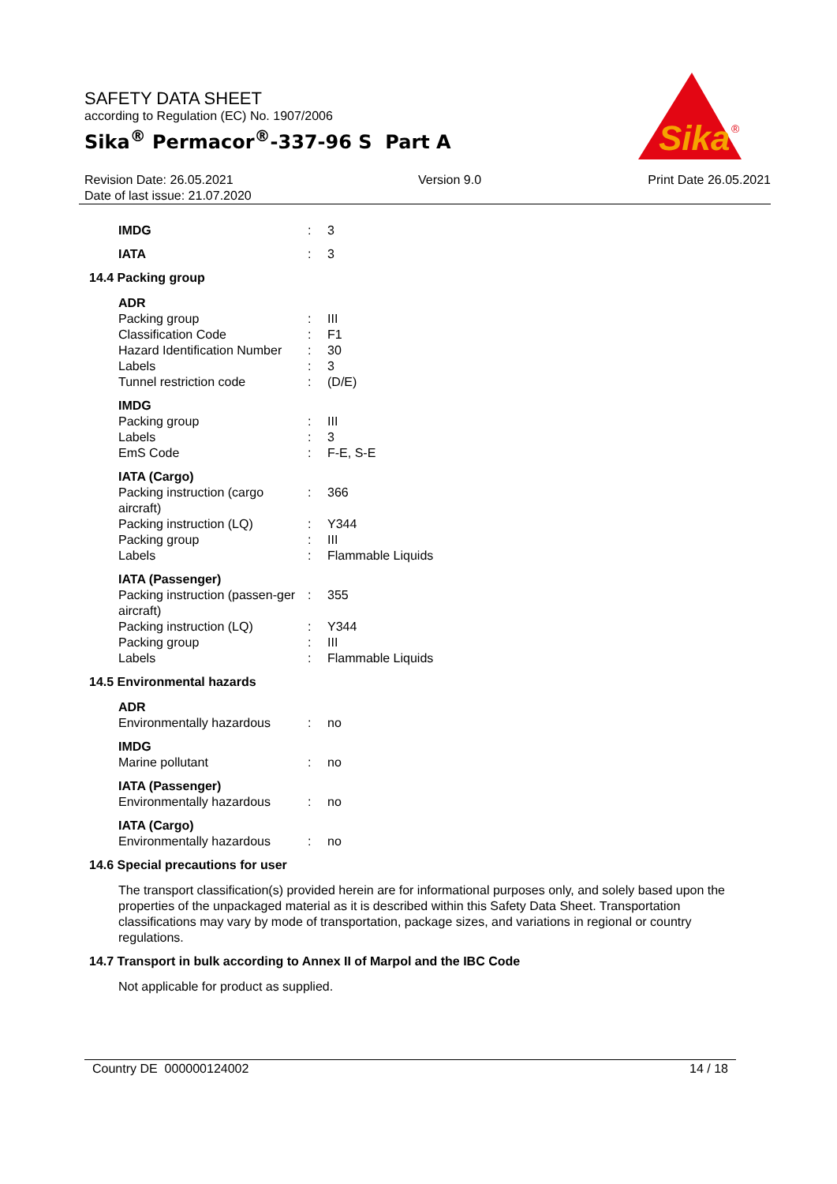SAFETY DATA SHEET
according to Regulation (EC) No. 1907/2006
Sika<sup>®</sup> Permacor<sup>®</sup>-337-96 S Part A
Sika
®
Revision Date: 26.05.2021
Date of last issue: 21.07.2020 Version 9.0 Print Date 26.05.2021
| IMDG | : | 3 |
| IATA | : | 3 |
14.4 Packing group
| ADR | | |
| --- | --- | --- |
| Packing group | : | III |
| Classification Code | : | F1 |
| Hazard Identification Number | : | 30 |
| Labels | : | 3 |
| Tunnel restriction code | : | (D/E) |
| IMDG | | |
| --- | --- | --- |
| Packing group | : | III |
| Labels | : | 3 |
| EmS Code | : | F-E, S-E |
| IATA (Cargo) | | |
| --- | --- | --- |
| Packing instruction (cargo aircraft) | : | 366 |
| Packing instruction (LQ) | : | Y344 |
| Packing group | : | III |
| Labels | : | Flammable Liquids |
| IATA (Passenger) | | |
| --- | --- | --- |
| Packing instruction (passen-ger aircraft) | : | 355 |
| Packing instruction (LQ) | : | Y344 |
| Packing group | : | III |
| Labels | : | Flammable Liquids |
14.5 Environmental hazards
| ADR | | |
| --- | --- | --- |
| Environmentally hazardous | : | no |
| IMDG | | |
| --- | --- | --- |
| Marine pollutant | : | no |
| IATA (Passenger) | | |
| --- | --- | --- |
| Environmentally hazardous | : | no |
| IATA (Cargo) | | |
| --- | --- | --- |
| Environmentally hazardous | : | no |
14.6 Special precautions for user
The transport classification(s) provided herein are for informational purposes only, and solely based upon the properties of the unpackaged material as it is described within this Safety Data Sheet. Transportation classifications may vary by mode of transportation, package sizes, and variations in regional or country regulations.
14.7 Transport in bulk according to Annex II of Marpol and the IBC Code
Not applicable for product as supplied.
Country DE 000000124002 14 / 18